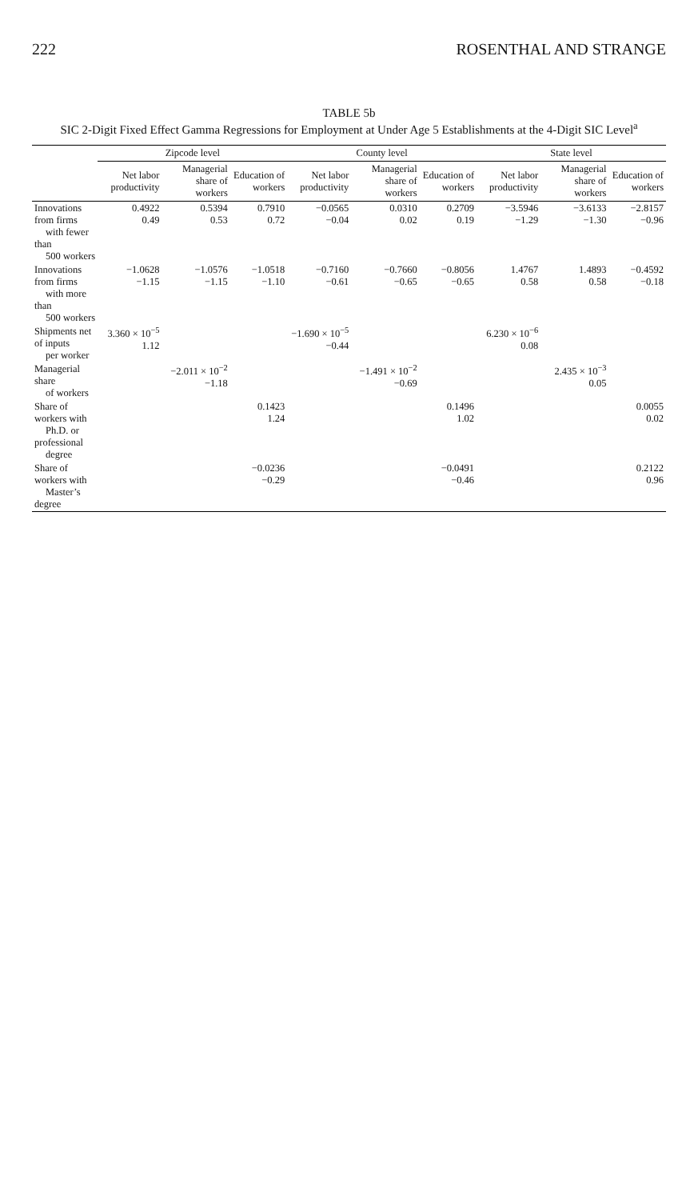222 ROSENTHAL AND STRANGE
TABLE 5b
SIC 2-Digit Fixed Effect Gamma Regressions for Employment at Under Age 5 Establishments at the 4-Digit SIC Level<sup>a</sup>
| | Zipcode level | | | County level | | | State level | | |
| --- | --- | --- | --- | --- | --- | --- | --- | --- | --- |
| | Net labor productivity | Managerial share of workers | Education of workers | Net labor productivity | Managerial share of workers | Education of workers | Net labor productivity | Managerial share of workers | Education of workers |
| Innovations from firms with fewer than 500 workers | 0.4922 0.49 | 0.5394 0.53 | 0.7910 0.72 | −0.0565 −0.04 | 0.0310 0.02 | 0.2709 0.19 | −3.5946 −1.29 | −3.6133 −1.30 | −2.8157 −0.96 |
| Innovations from firms with more than 500 workers | −1.0628 −1.15 | −1.0576 −1.15 | −1.0518 −1.10 | −0.7160 −0.61 | −0.7660 −0.65 | −0.8056 −0.65 | 1.4767 0.58 | 1.4893 0.58 | −0.4592 −0.18 |
| Shipments net of inputs per worker | 3.360 × 10<sup>−5</sup> 1.12 | | | −1.690 × 10<sup>−5</sup> −0.44 | | | 6.230 × 10<sup>−6</sup> 0.08 | | |
| Managerial share of workers | | −2.011 × 10<sup>−2</sup> −1.18 | | | −1.491 × 10<sup>−2</sup> −0.69 | | | 2.435 × 10<sup>−3</sup> 0.05 | |
| Share of workers with Ph.D. or professional degree | | | 0.1423 1.24 | | | 0.1496 1.02 | | | 0.0055 0.02 |
| Share of workers with Master’s degree | | | −0.0236 −0.29 | | | −0.0491 −0.46 | | | 0.2122 0.96 |